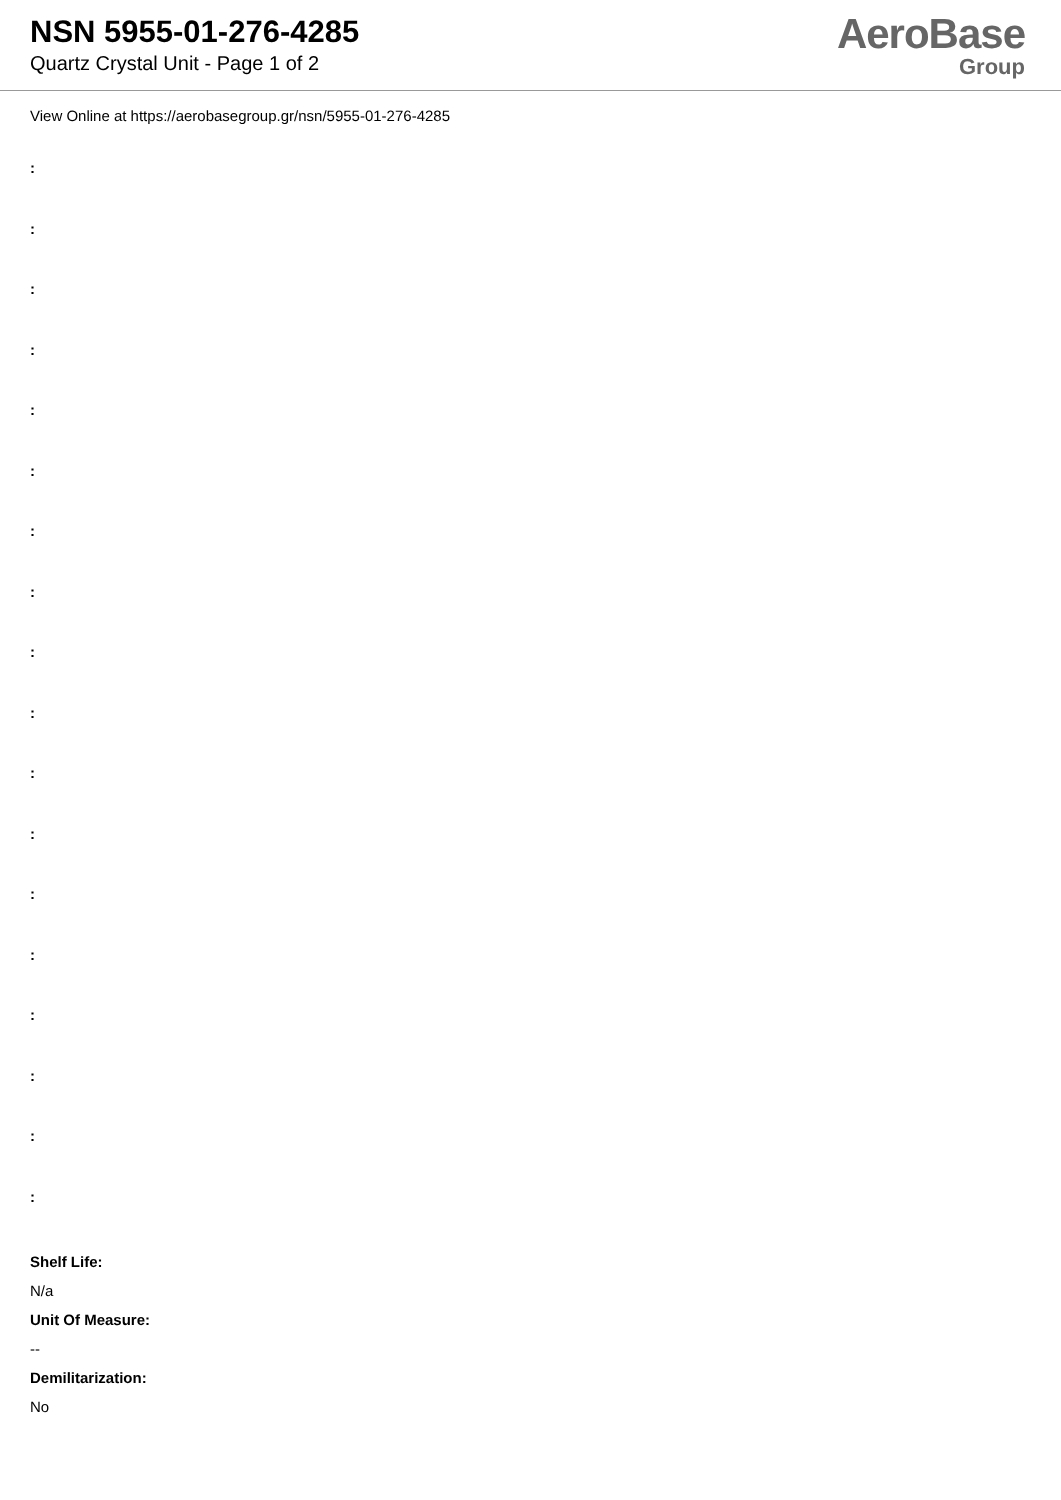NSN 5955-01-276-4285
Quartz Crystal Unit - Page 1 of 2
AeroBase
Group
View Online at https://aerobasegroup.gr/nsn/5955-01-276-4285
:
:
:
:
:
:
:
:
:
:
:
:
:
:
:
:
:
:
Shelf Life:
N/a
Unit Of Measure:
--
Demilitarization:
No